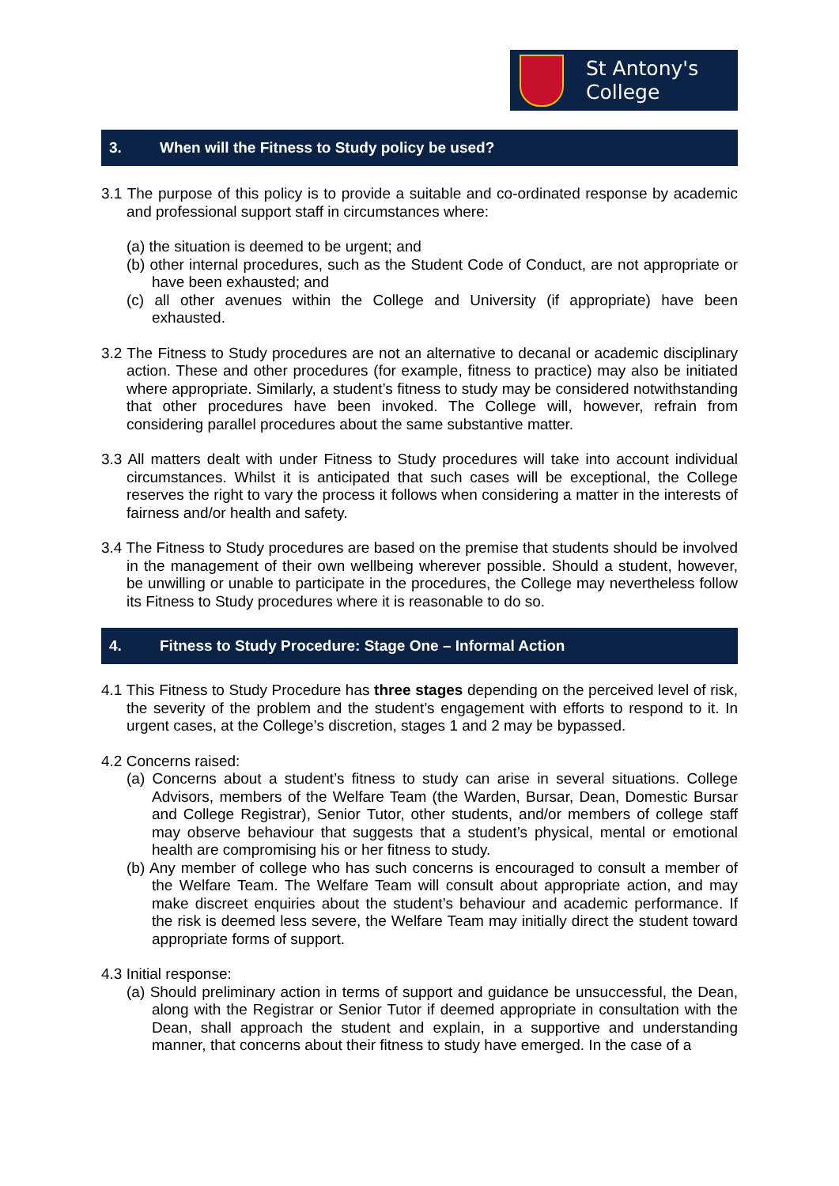St Antony's
College
3. When will the Fitness to Study policy be used?
3.1 The purpose of this policy is to provide a suitable and co-ordinated response by academic and professional support staff in circumstances where:
(a) the situation is deemed to be urgent; and
(b) other internal procedures, such as the Student Code of Conduct, are not appropriate or have been exhausted; and
(c) all other avenues within the College and University (if appropriate) have been exhausted.
3.2 The Fitness to Study procedures are not an alternative to decanal or academic disciplinary action. These and other procedures (for example, fitness to practice) may also be initiated where appropriate. Similarly, a student’s fitness to study may be considered notwithstanding that other procedures have been invoked. The College will, however, refrain from considering parallel procedures about the same substantive matter.
3.3 All matters dealt with under Fitness to Study procedures will take into account individual circumstances. Whilst it is anticipated that such cases will be exceptional, the College reserves the right to vary the process it follows when considering a matter in the interests of fairness and/or health and safety.
3.4 The Fitness to Study procedures are based on the premise that students should be involved in the management of their own wellbeing wherever possible. Should a student, however, be unwilling or unable to participate in the procedures, the College may nevertheless follow its Fitness to Study procedures where it is reasonable to do so.
4. Fitness to Study Procedure: Stage One – Informal Action
4.1 This Fitness to Study Procedure has three stages depending on the perceived level of risk, the severity of the problem and the student’s engagement with efforts to respond to it. In urgent cases, at the College’s discretion, stages 1 and 2 may be bypassed.
4.2 Concerns raised:
(a) Concerns about a student’s fitness to study can arise in several situations. College Advisors, members of the Welfare Team (the Warden, Bursar, Dean, Domestic Bursar and College Registrar), Senior Tutor, other students, and/or members of college staff may observe behaviour that suggests that a student’s physical, mental or emotional health are compromising his or her fitness to study.
(b) Any member of college who has such concerns is encouraged to consult a member of the Welfare Team. The Welfare Team will consult about appropriate action, and may make discreet enquiries about the student’s behaviour and academic performance. If the risk is deemed less severe, the Welfare Team may initially direct the student toward appropriate forms of support.
4.3 Initial response:
(a) Should preliminary action in terms of support and guidance be unsuccessful, the Dean, along with the Registrar or Senior Tutor if deemed appropriate in consultation with the Dean, shall approach the student and explain, in a supportive and understanding manner, that concerns about their fitness to study have emerged. In the case of a